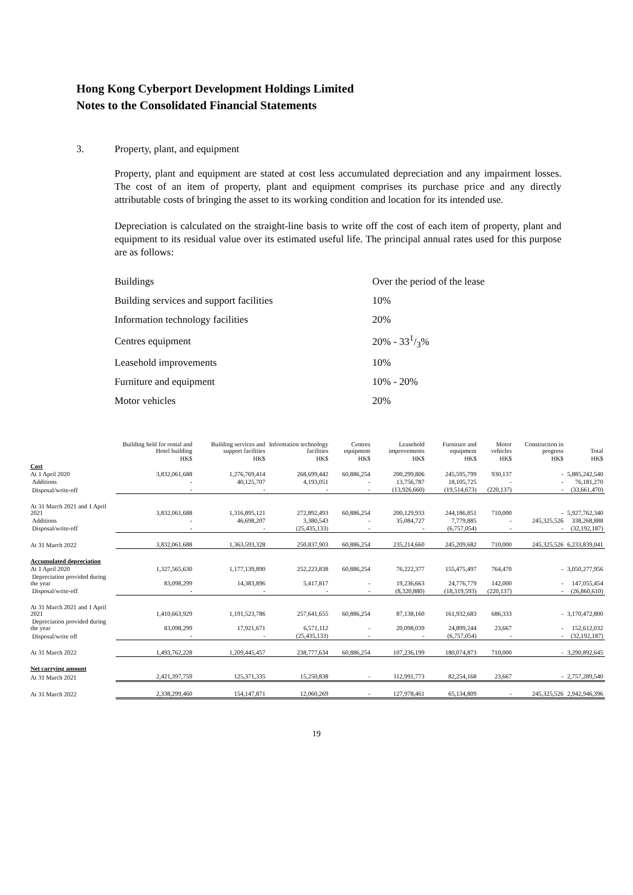Hong Kong Cyberport Development Holdings Limited
Notes to the Consolidated Financial Statements
3. Property, plant, and equipment
Property, plant and equipment are stated at cost less accumulated depreciation and any impairment losses. The cost of an item of property, plant and equipment comprises its purchase price and any directly attributable costs of bringing the asset to its working condition and location for its intended use.
Depreciation is calculated on the straight-line basis to write off the cost of each item of property, plant and equipment to its residual value over its estimated useful life. The principal annual rates used for this purpose are as follows:
| Buildings | Over the period of the lease |
| Building services and support facilities | 10% |
| Information technology facilities | 20% |
| Centres equipment | 20% - 331/3% |
| Leasehold improvements | 10% |
| Furniture and equipment | 10% - 20% |
| Motor vehicles | 20% |
| | Building held for rental and Hotel building | Building services and support facilities | Information technology facilities | Centres equipment | Leasehold improvements | Furniture and equipment | Motor vehicles | Construction in progress | Total |
| --- | --- | --- | --- | --- | --- | --- | --- | --- | --- |
| | HK$ | HK$ | HK$ | HK$ | HK$ | HK$ | HK$ | HK$ | HK$ |
| Cost | | | | | | | | | |
| At 1 April 2020 | 3,832,061,688 | 1,276,769,414 | 268,699,442 | 60,886,254 | 200,299,806 | 245,595,799 | 930,137 | - | 5,885,242,540 |
| Additions | - | 40,125,707 | 4,193,051 | - | 13,756,787 | 18,105,725 | - | - | 76,181,270 |
| Disposal/write-off | - | - | - | - | (13,926,660) | (19,514,673) | (220,137) | - | (33,661,470) |
| At 31 March 2021 and 1 April 2021 | 3,832,061,688 | 1,316,895,121 | 272,892,493 | 60,886,254 | 200,129,933 | 244,186,851 | 710,000 | - | 5,927,762,340 |
| Additions | - | 46,698,207 | 3,380,543 | - | 35,084,727 | 7,779,885 | - | 245,325,526 | 338,268,888 |
| Disposal/write-off | - | - | (25,435,133) | - | - | (6,757,054) | - | - | (32,192,187) |
| At 31 March 2022 | 3,832,061,688 | 1,363,593,328 | 250,837,903 | 60,886,254 | 235,214,660 | 245,209,682 | 710,000 | 245,325,526 | 6,233,839,041 |
| Accumulated depreciation | | | | | | | | | |
| At 1 April 2020 | 1,327,565,630 | 1,177,139,890 | 252,223,838 | 60,886,254 | 76,222,377 | 155,475,497 | 764,470 | - | 3,050,277,956 |
| Depreciation provided during the year | 83,098,299 | 14,383,896 | 5,417,817 | - | 19,236,663 | 24,776,779 | 142,000 | - | 147,055,454 |
| Disposal/write-off | - | - | - | - | (8,320,880) | (18,319,593) | (220,137) | - | (26,860,610) |
| At 31 March 2021 and 1 April 2021 | 1,410,663,929 | 1,191,523,786 | 257,641,655 | 60,886,254 | 87,138,160 | 161,932,683 | 686,333 | - | 3,170,472,800 |
| Depreciation provided during the year | 83,098,299 | 17,921,671 | 6,571,112 | - | 20,098,039 | 24,899,244 | 23,667 | - | 152,612,032 |
| Disposal/write off | - | - | (25,435,133) | - | - | (6,757,054) | - | - | (32,192,187) |
| At 31 March 2022 | 1,493,762,228 | 1,209,445,457 | 238,777,634 | 60,886,254 | 107,236,199 | 180,074,873 | 710,000 | - | 3,290,892,645 |
| Net carrying amount | | | | | | | | | |
| At 31 March 2021 | 2,421,397,759 | 125,371,335 | 15,250,838 | - | 112,991,773 | 82,254,168 | 23,667 | - | 2,757,289,540 |
| At 31 March 2022 | 2,338,299,460 | 154,147,871 | 12,060,269 | - | 127,978,461 | 65,134,809 | - | 245,325,526 | 2,942,946,396 |
19